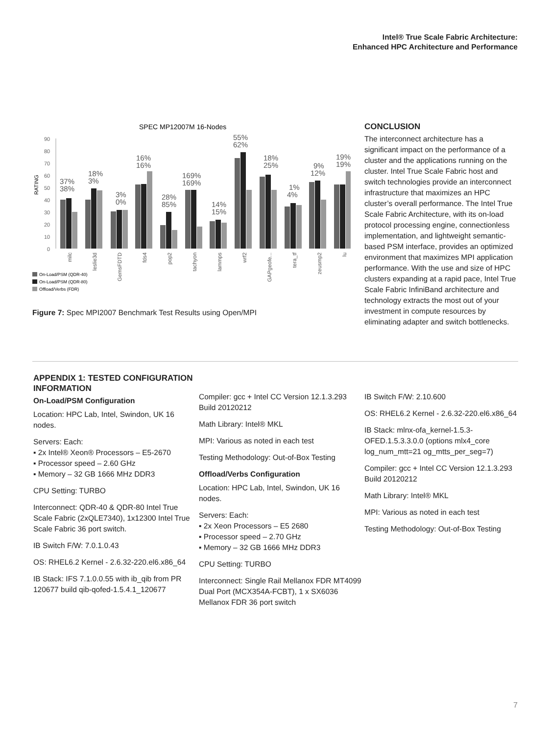Intel® True Scale Fabric Architecture:
Enhanced HPC Architecture and Performance
SPEC MP12007M 16-Nodes
RATING
90
80
70
60
50
40
30
20
10
0
37%
38%
18%
3%
3%
0%
16%
16%
28%
85%
169%
169%
14%
15%
55%
62%
18%
25%
1%
4%
9%
12%
19%
19%
milc
leslie3d
GemsFDTD
fds4
pop2
tachyon
lammps
wrf2
GAPgeofe...
tera_tf
zeusmp2
lu
On-Load/PSM (QDR-40)
On-Load/PSM (QDR-80)
Offload/Verbs (FDR)
Figure 7: Spec MPI2007 Benchmark Test Results using Open/MPI
CONCLUSION
The interconnect architecture has a significant impact on the performance of a cluster and the applications running on the cluster. Intel True Scale Fabric host and switch technologies provide an interconnect infrastructure that maximizes an HPC cluster’s overall performance. The Intel True Scale Fabric Architecture, with its on-load protocol processing engine, connectionless implementation, and lightweight semantic-based PSM interface, provides an optimized environment that maximizes MPI application performance. With the use and size of HPC clusters expanding at a rapid pace, Intel True Scale Fabric InfiniBand architecture and technology extracts the most out of your investment in compute resources by eliminating adapter and switch bottlenecks.
APPENDIX 1: TESTED CONFIGURATION INFORMATION
On-Load/PSM Configuration
Location: HPC Lab, Intel, Swindon, UK 16 nodes.
Servers: Each:
▪ 2x Intel® Xeon® Processors – E5-2670
▪ Processor speed – 2.60 GHz
▪ Memory – 32 GB 1666 MHz DDR3
CPU Setting: TURBO
Interconnect: QDR-40 & QDR-80 Intel True Scale Fabric (2xQLE7340), 1x12300 Intel True Scale Fabric 36 port switch.
IB Switch F/W: 7.0.1.0.43
OS: RHEL6.2 Kernel - 2.6.32-220.el6.x86_64
IB Stack: IFS 7.1.0.0.55 with ib_qib from PR 120677 build qib-qofed-1.5.4.1_120677
Compiler: gcc + Intel CC Version 12.1.3.293 Build 20120212
Math Library: Intel® MKL
MPI: Various as noted in each test
Testing Methodology: Out-of-Box Testing
Offload/Verbs Configuration
Location: HPC Lab, Intel, Swindon, UK 16 nodes.
Servers: Each:
▪ 2x Xeon Processors – E5 2680
▪ Processor speed – 2.70 GHz
▪ Memory – 32 GB 1666 MHz DDR3
CPU Setting: TURBO
Interconnect: Single Rail Mellanox FDR MT4099 Dual Port (MCX354A-FCBT), 1 x SX6036 Mellanox FDR 36 port switch
IB Switch F/W: 2.10.600
OS: RHEL6.2 Kernel - 2.6.32-220.el6.x86_64
IB Stack: mlnx-ofa_kernel-1.5.3-OFED.1.5.3.3.0.0 (options mlx4_core log_num_mtt=21 og_mtts_per_seg=7)
Compiler: gcc + Intel CC Version 12.1.3.293 Build 20120212
Math Library: Intel® MKL
MPI: Various as noted in each test
Testing Methodology: Out-of-Box Testing
7